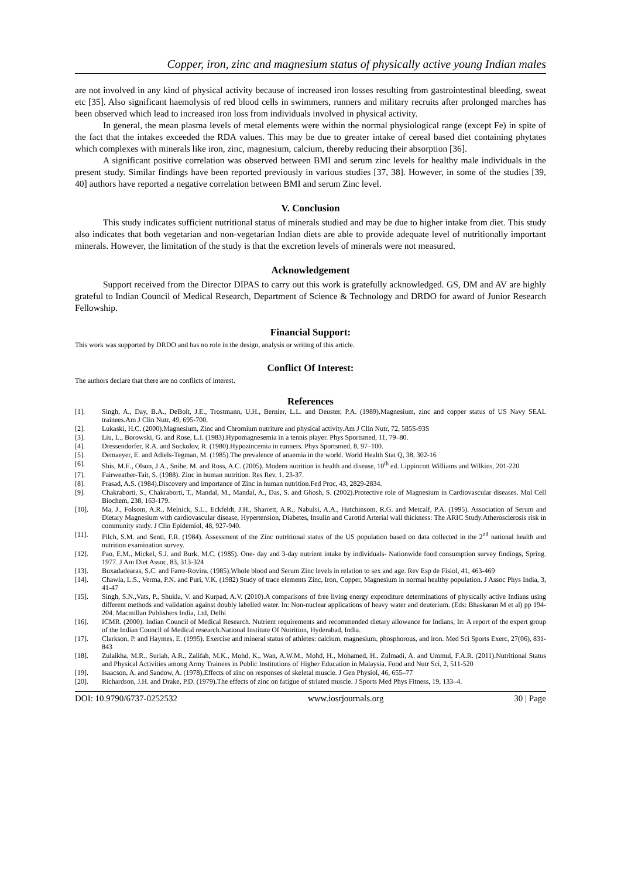Copper, iron, zinc and magnesium status of physically active young Indian males
are not involved in any kind of physical activity because of increased iron losses resulting from gastrointestinal bleeding, sweat etc [35]. Also significant haemolysis of red blood cells in swimmers, runners and military recruits after prolonged marches has been observed which lead to increased iron loss from individuals involved in physical activity.
In general, the mean plasma levels of metal elements were within the normal physiological range (except Fe) in spite of the fact that the intakes exceeded the RDA values. This may be due to greater intake of cereal based diet containing phytates which complexes with minerals like iron, zinc, magnesium, calcium, thereby reducing their absorption [36].
A significant positive correlation was observed between BMI and serum zinc levels for healthy male individuals in the present study. Similar findings have been reported previously in various studies [37, 38]. However, in some of the studies [39, 40] authors have reported a negative correlation between BMI and serum Zinc level.
V. Conclusion
This study indicates sufficient nutritional status of minerals studied and may be due to higher intake from diet. This study also indicates that both vegetarian and non-vegetarian Indian diets are able to provide adequate level of nutritionally important minerals. However, the limitation of the study is that the excretion levels of minerals were not measured.
Acknowledgement
Support received from the Director DIPAS to carry out this work is gratefully acknowledged. GS, DM and AV are highly grateful to Indian Council of Medical Research, Department of Science & Technology and DRDO for award of Junior Research Fellowship.
Financial Support:
This work was supported by DRDO and has no role in the design, analysis or writing of this article.
Conflict Of Interest:
The authors declare that there are no conflicts of interest.
References
[1]. Singh, A., Day, B.A., DeBolt, J.E., Trostmann, U.H., Bernier, L.L. and Deuster, P.A. (1989).Magnesium, zinc and copper status of US Navy SEAL trainees.Am J Clin Nutr, 49, 695-700.
[2]. Lukaski, H.C. (2000).Magnesium, Zinc and Chromium nutriture and physical activity.Am J Clin Nutr, 72, 585S-93S
[3]. Liu, L., Borowski, G. and Rose, L.I. (1983).Hypomagnesemia in a tennis player. Phys Sportsmed, 11, 79–80.
[4]. Dressendorfer, R.A. and Sockolov, R. (1980).Hypozincemia in runners. Phys Sportsmed, 8, 97–100.
[5]. Demaeyer, E. and Adiels-Tegman, M. (1985).The prevalence of anaemia in the world. World Health Stat Q, 38, 302-16
[6]. Shis, M.E., Olson, J.A., Snihe, M. and Ross, A.C. (2005). Modern nutrition in health and disease, 10<sup>th</sup> ed. Lippincott Williams and Wilkins, 201-220
[7]. Fairweather-Tait, S. (1988). Zinc in human nutrition. Res Rev, 1, 23-37.
[8]. Prasad, A.S. (1984).Discovery and importance of Zinc in human nutrition.Fed Proc, 43, 2829-2834.
[9]. Chakraborti, S., Chakraborti, T., Mandal, M., Mandal, A., Das, S. and Ghosh, S. (2002).Protective role of Magnesium in Cardiovascular diseases. Mol Cell Biochem, 238, 163-179.
[10]. Ma, J., Folsom, A.R., Melnick, S.L., Eckfeldt, J.H., Sharrett, A.R., Nabulsi, A.A., Hutchinsom, R.G. and Metcalf, P.A. (1995). Association of Serum and Dietary Magnesium with cardiovascular disease, Hypertension, Diabetes, Insulin and Carotid Arterial wall thickness: The ARIC Study.Atherosclerosis risk in community study. J Clin Epidemiol, 48, 927-940.
[11]. Pilch, S.M. and Senti, F.R. (1984). Assessment of the Zinc nutritional status of the US population based on data collected in the 2<sup>nd</sup> national health and nutrition examination survey.
[12]. Pao, E.M., Mickel, S.J. and Burk, M.C. (1985). One- day and 3-day nutrient intake by individuals- Nationwide food consumption survey findings, Spring. 1977. J Am Diet Assoc, 83, 313-324
[13]. Buxadadearas, S.C. and Farre-Rovira. (1985).Whole blood and Serum Zinc levels in relation to sex and age. Rev Esp de Fisiol, 41, 463-469
[14]. Chawla, L.S., Verma, P.N. and Puri, V.K. (1982) Study of trace elements Zinc, Iron, Copper, Magnesium in normal healthy population. J Assoc Phys India, 3, 41-47
[15]. Singh, S.N.,Vats, P., Shukla, V. and Kurpad, A.V. (2010).A comparisons of free living energy expenditure determinations of physically active Indians using different methods and validation against doubly labelled water. In: Non-nuclear applications of heavy water and deuterium. (Eds: Bhaskaran M et al) pp 194-204. Macmillan Publishers India, Ltd, Delhi
[16]. ICMR. (2000). Indian Council of Medical Research. Nutrient requirements and recommended dietary allowance for Indians, In: A report of the expert group of the Indian Council of Medical research.National Institute Of Nutrition, Hyderabad, India.
[17]. Clarkson, P. and Haymes, E. (1995). Exercise and mineral status of athletes: calcium, magnesium, phosphorous, and iron. Med Sci Sports Exerc, 27(06), 831-843
[18]. Zulaikha, M.R., Suriah, A.R., Zalifah, M.K., Mohd, K., Wan, A.W.M., Mohd, H., Mohamed, H., Zulmadi, A. and Ummul, F.A.R. (2011).Nutritional Status and Physical Activities among Army Trainees in Public Institutions of Higher Education in Malaysia. Food and Nutr Sci, 2, 511-520
[19]. Isaacson, A. and Sandow, A. (1978).Effects of zinc on responses of skeletal muscle. J Gen Physiol, 46, 655–77
[20]. Richardson, J.H. and Drake, P.D. (1979).The effects of zinc on fatigue of striated muscle. J Sports Med Phys Fitness, 19, 133–4.
DOI: 10.9790/6737-0252532 www.iosrjournals.org 30 | Page